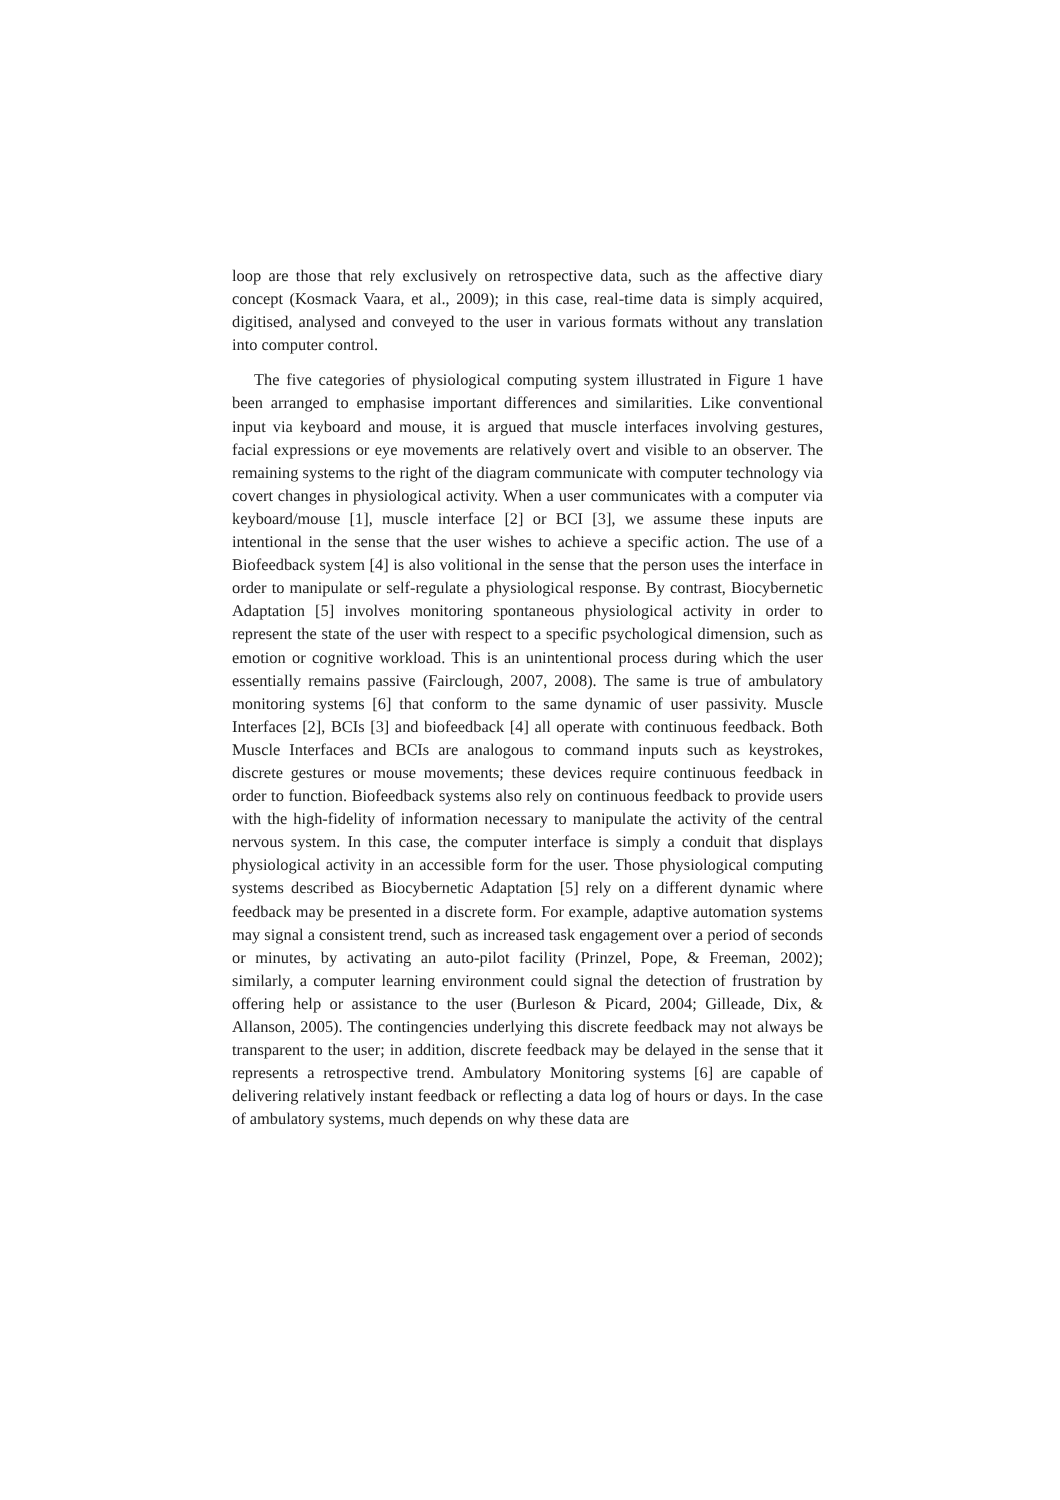loop are those that rely exclusively on retrospective data, such as the affective diary concept (Kosmack Vaara, et al., 2009); in this case, real-time data is simply acquired, digitised, analysed and conveyed to the user in various formats without any translation into computer control.
The five categories of physiological computing system illustrated in Figure 1 have been arranged to emphasise important differences and similarities. Like conventional input via keyboard and mouse, it is argued that muscle interfaces involving gestures, facial expressions or eye movements are relatively overt and visible to an observer. The remaining systems to the right of the diagram communicate with computer technology via covert changes in physiological activity. When a user communicates with a computer via keyboard/mouse [1], muscle interface [2] or BCI [3], we assume these inputs are intentional in the sense that the user wishes to achieve a specific action. The use of a Biofeedback system [4] is also volitional in the sense that the person uses the interface in order to manipulate or self-regulate a physiological response. By contrast, Biocybernetic Adaptation [5] involves monitoring spontaneous physiological activity in order to represent the state of the user with respect to a specific psychological dimension, such as emotion or cognitive workload. This is an unintentional process during which the user essentially remains passive (Fairclough, 2007, 2008). The same is true of ambulatory monitoring systems [6] that conform to the same dynamic of user passivity. Muscle Interfaces [2], BCIs [3] and biofeedback [4] all operate with continuous feedback. Both Muscle Interfaces and BCIs are analogous to command inputs such as keystrokes, discrete gestures or mouse movements; these devices require continuous feedback in order to function. Biofeedback systems also rely on continuous feedback to provide users with the high-fidelity of information necessary to manipulate the activity of the central nervous system. In this case, the computer interface is simply a conduit that displays physiological activity in an accessible form for the user. Those physiological computing systems described as Biocybernetic Adaptation [5] rely on a different dynamic where feedback may be presented in a discrete form. For example, adaptive automation systems may signal a consistent trend, such as increased task engagement over a period of seconds or minutes, by activating an auto-pilot facility (Prinzel, Pope, & Freeman, 2002); similarly, a computer learning environment could signal the detection of frustration by offering help or assistance to the user (Burleson & Picard, 2004; Gilleade, Dix, & Allanson, 2005). The contingencies underlying this discrete feedback may not always be transparent to the user; in addition, discrete feedback may be delayed in the sense that it represents a retrospective trend. Ambulatory Monitoring systems [6] are capable of delivering relatively instant feedback or reflecting a data log of hours or days. In the case of ambulatory systems, much depends on why these data are